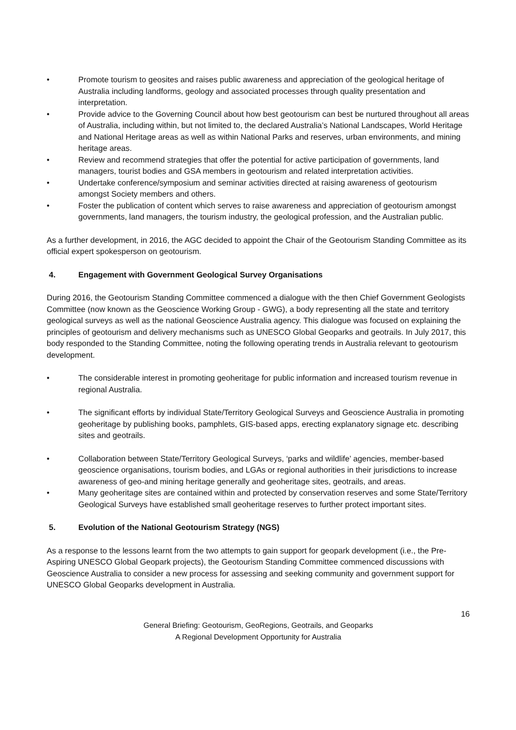• Promote tourism to geosites and raises public awareness and appreciation of the geological heritage of Australia including landforms, geology and associated processes through quality presentation and interpretation.
• Provide advice to the Governing Council about how best geotourism can best be nurtured throughout all areas of Australia, including within, but not limited to, the declared Australia’s National Landscapes, World Heritage and National Heritage areas as well as within National Parks and reserves, urban environments, and mining heritage areas.
• Review and recommend strategies that offer the potential for active participation of governments, land managers, tourist bodies and GSA members in geotourism and related interpretation activities.
• Undertake conference/symposium and seminar activities directed at raising awareness of geotourism amongst Society members and others.
• Foster the publication of content which serves to raise awareness and appreciation of geotourism amongst governments, land managers, the tourism industry, the geological profession, and the Australian public.
As a further development, in 2016, the AGC decided to appoint the Chair of the Geotourism Standing Committee as its official expert spokesperson on geotourism.
4. Engagement with Government Geological Survey Organisations
During 2016, the Geotourism Standing Committee commenced a dialogue with the then Chief Government Geologists Committee (now known as the Geoscience Working Group - GWG), a body representing all the state and territory geological surveys as well as the national Geoscience Australia agency. This dialogue was focused on explaining the principles of geotourism and delivery mechanisms such as UNESCO Global Geoparks and geotrails. In July 2017, this body responded to the Standing Committee, noting the following operating trends in Australia relevant to geotourism development.
• The considerable interest in promoting geoheritage for public information and increased tourism revenue in regional Australia.
• The significant efforts by individual State/Territory Geological Surveys and Geoscience Australia in promoting geoheritage by publishing books, pamphlets, GIS-based apps, erecting explanatory signage etc. describing sites and geotrails.
• Collaboration between State/Territory Geological Surveys, ‘parks and wildlife’ agencies, member-based geoscience organisations, tourism bodies, and LGAs or regional authorities in their jurisdictions to increase awareness of geo-and mining heritage generally and geoheritage sites, geotrails, and areas.
• Many geoheritage sites are contained within and protected by conservation reserves and some State/Territory Geological Surveys have established small geoheritage reserves to further protect important sites.
5. Evolution of the National Geotourism Strategy (NGS)
As a response to the lessons learnt from the two attempts to gain support for geopark development (i.e., the Pre-Aspiring UNESCO Global Geopark projects), the Geotourism Standing Committee commenced discussions with Geoscience Australia to consider a new process for assessing and seeking community and government support for UNESCO Global Geoparks development in Australia.
16
General Briefing: Geotourism, GeoRegions, Geotrails, and Geoparks
A Regional Development Opportunity for Australia